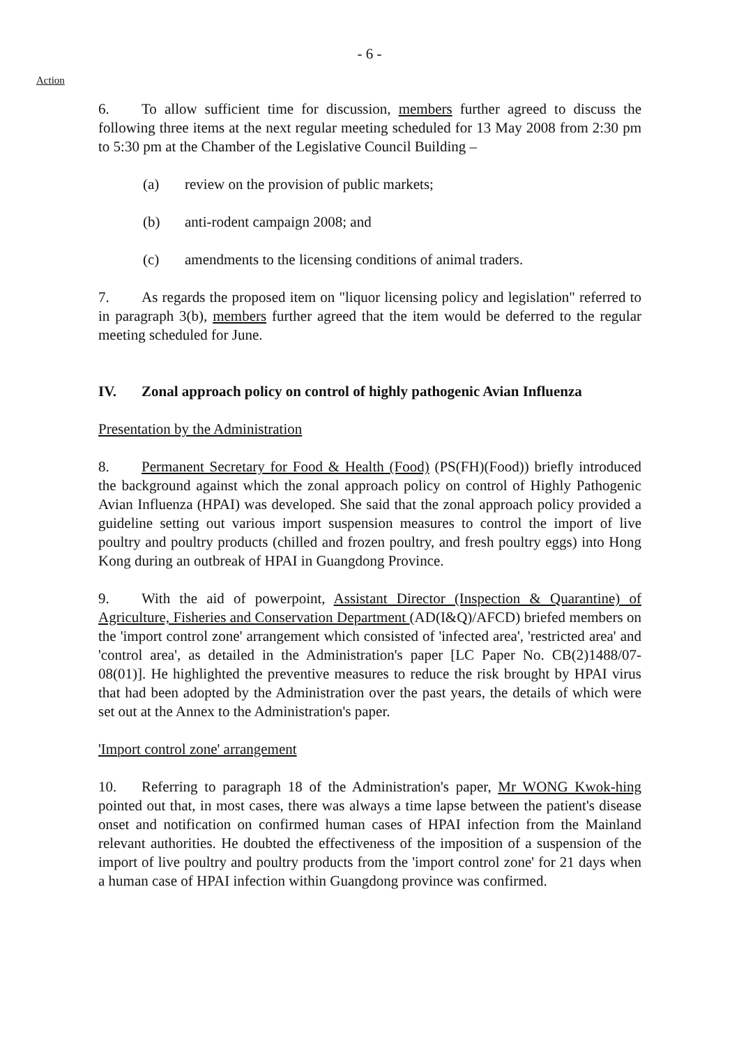- 6 -
Action
6. To allow sufficient time for discussion, members further agreed to discuss the following three items at the next regular meeting scheduled for 13 May 2008 from 2:30 pm to 5:30 pm at the Chamber of the Legislative Council Building –
(a) review on the provision of public markets;
(b) anti-rodent campaign 2008; and
(c) amendments to the licensing conditions of animal traders.
7. As regards the proposed item on "liquor licensing policy and legislation" referred to in paragraph 3(b), members further agreed that the item would be deferred to the regular meeting scheduled for June.
IV. Zonal approach policy on control of highly pathogenic Avian Influenza
Presentation by the Administration
8. Permanent Secretary for Food & Health (Food) (PS(FH)(Food)) briefly introduced the background against which the zonal approach policy on control of Highly Pathogenic Avian Influenza (HPAI) was developed. She said that the zonal approach policy provided a guideline setting out various import suspension measures to control the import of live poultry and poultry products (chilled and frozen poultry, and fresh poultry eggs) into Hong Kong during an outbreak of HPAI in Guangdong Province.
9. With the aid of powerpoint, Assistant Director (Inspection & Quarantine) of Agriculture, Fisheries and Conservation Department (AD(I&Q)/AFCD) briefed members on the 'import control zone' arrangement which consisted of 'infected area', 'restricted area' and 'control area', as detailed in the Administration's paper [LC Paper No. CB(2)1488/07-08(01)]. He highlighted the preventive measures to reduce the risk brought by HPAI virus that had been adopted by the Administration over the past years, the details of which were set out at the Annex to the Administration's paper.
'Import control zone' arrangement
10. Referring to paragraph 18 of the Administration's paper, Mr WONG Kwok-hing pointed out that, in most cases, there was always a time lapse between the patient's disease onset and notification on confirmed human cases of HPAI infection from the Mainland relevant authorities. He doubted the effectiveness of the imposition of a suspension of the import of live poultry and poultry products from the 'import control zone' for 21 days when a human case of HPAI infection within Guangdong province was confirmed.